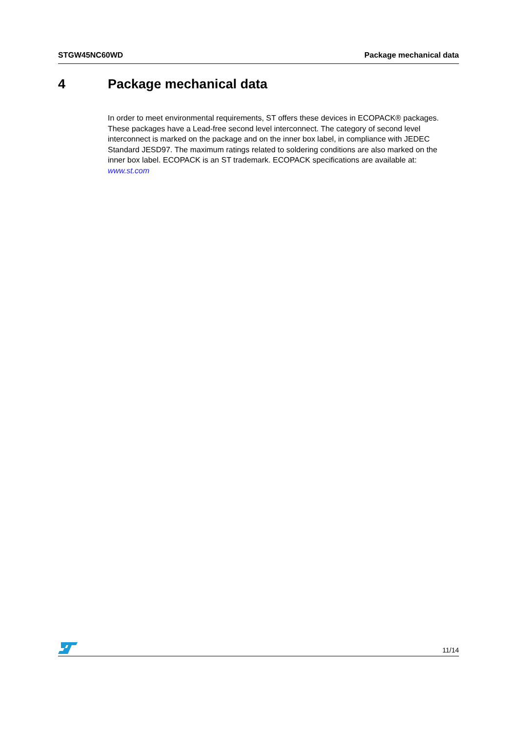STGW45NC60WD Package mechanical data
4 Package mechanical data
In order to meet environmental requirements, ST offers these devices in ECOPACK® packages. These packages have a Lead-free second level interconnect. The category of second level interconnect is marked on the package and on the inner box label, in compliance with JEDEC Standard JESD97. The maximum ratings related to soldering conditions are also marked on the inner box label. ECOPACK is an ST trademark. ECOPACK specifications are available at: www.st.com
11/14